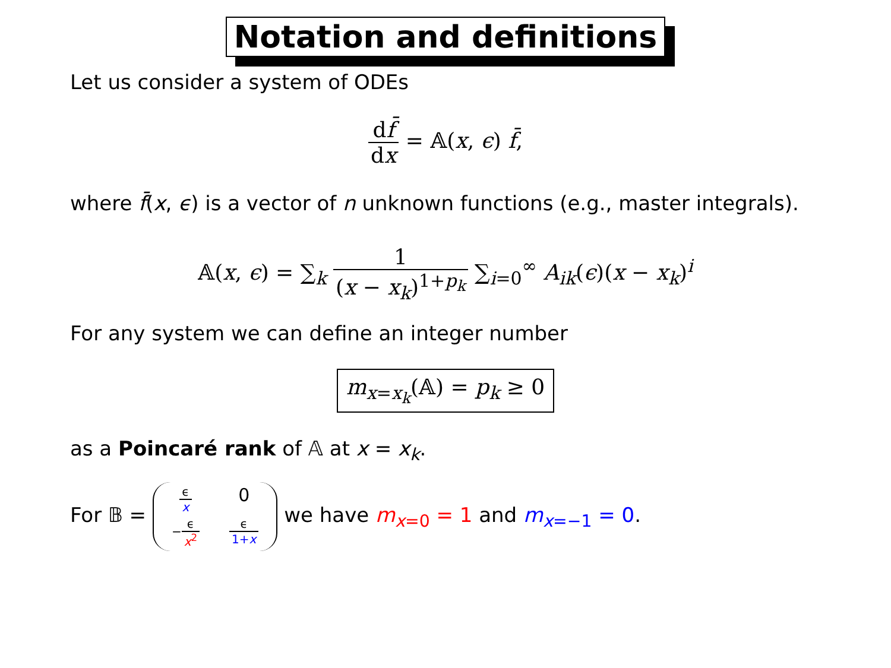Notation and definitions
Let us consider a system of ODEs
df̄ dx = 𝔸(x, ϵ) f̄,
where f̄(x, ϵ) is a vector of n unknown functions (e.g., master integrals).
𝔸(x, ϵ) = ∑<sub>k</sub> 1 (x − x<sub>k</sub>)<sup>1+p<sub>k</sub></sup> ∑<sub>i=0</sub><sup>∞</sup> A<sub>ik</sub>(ϵ)(x − x<sub>k</sub>)<sup>i</sup>
For any system we can define an integer number
m<sub>x=x<sub>k</sub></sub>(𝔸) = p<sub>k</sub> ≥ 0
as a Poincaré rank of 𝔸 at x = x<sub>k</sub>.
For 𝔹 = ϵ x 0 −ϵ x<sup>2</sup> ϵ 1+x we have m<sub>x=0</sub> = 1 and m<sub>x=−1</sub> = 0.